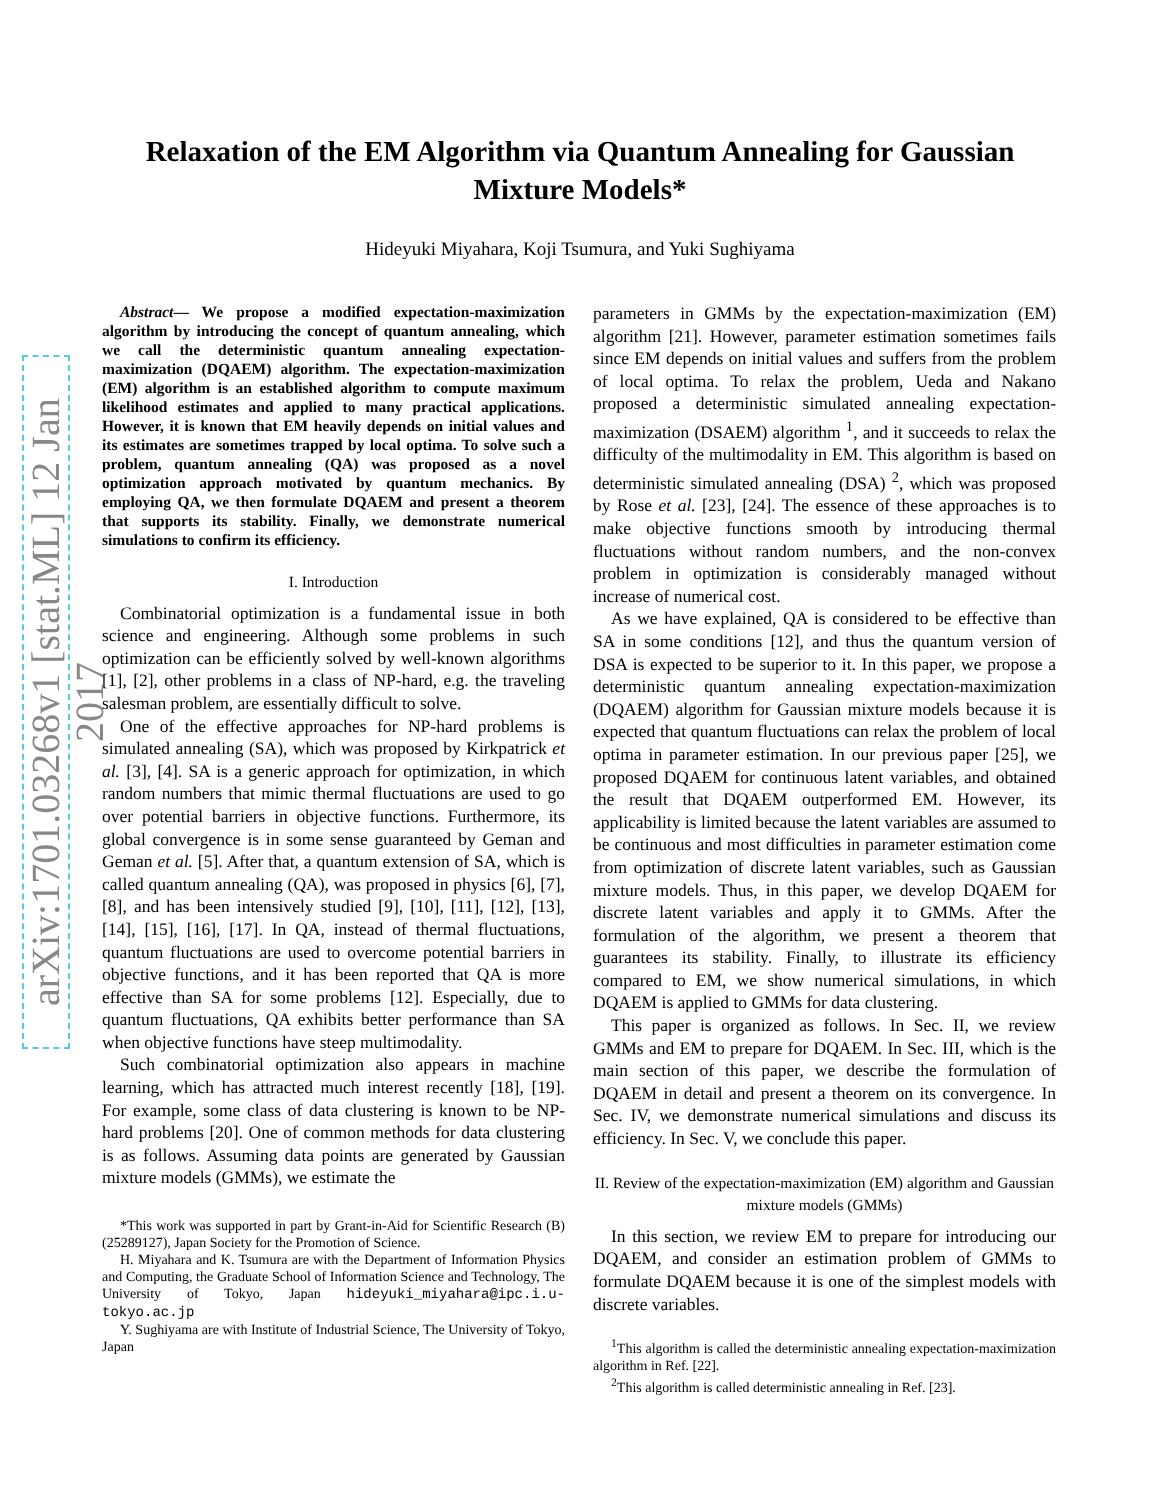arXiv:1701.03268v1 [stat.ML] 12 Jan 2017
Relaxation of the EM Algorithm via Quantum Annealing for Gaussian Mixture Models*
Hideyuki Miyahara, Koji Tsumura, and Yuki Sughiyama
Abstract— We propose a modified expectation-maximization algorithm by introducing the concept of quantum annealing, which we call the deterministic quantum annealing expectation-maximization (DQAEM) algorithm. The expectation-maximization (EM) algorithm is an established algorithm to compute maximum likelihood estimates and applied to many practical applications. However, it is known that EM heavily depends on initial values and its estimates are sometimes trapped by local optima. To solve such a problem, quantum annealing (QA) was proposed as a novel optimization approach motivated by quantum mechanics. By employing QA, we then formulate DQAEM and present a theorem that supports its stability. Finally, we demonstrate numerical simulations to confirm its efficiency.
I. Introduction
Combinatorial optimization is a fundamental issue in both science and engineering. Although some problems in such optimization can be efficiently solved by well-known algorithms [1], [2], other problems in a class of NP-hard, e.g. the traveling salesman problem, are essentially difficult to solve.
One of the effective approaches for NP-hard problems is simulated annealing (SA), which was proposed by Kirkpatrick et al. [3], [4]. SA is a generic approach for optimization, in which random numbers that mimic thermal fluctuations are used to go over potential barriers in objective functions. Furthermore, its global convergence is in some sense guaranteed by Geman and Geman et al. [5]. After that, a quantum extension of SA, which is called quantum annealing (QA), was proposed in physics [6], [7], [8], and has been intensively studied [9], [10], [11], [12], [13], [14], [15], [16], [17]. In QA, instead of thermal fluctuations, quantum fluctuations are used to overcome potential barriers in objective functions, and it has been reported that QA is more effective than SA for some problems [12]. Especially, due to quantum fluctuations, QA exhibits better performance than SA when objective functions have steep multimodality.
Such combinatorial optimization also appears in machine learning, which has attracted much interest recently [18], [19]. For example, some class of data clustering is known to be NP-hard problems [20]. One of common methods for data clustering is as follows. Assuming data points are generated by Gaussian mixture models (GMMs), we estimate the
*This work was supported in part by Grant-in-Aid for Scientific Research (B) (25289127), Japan Society for the Promotion of Science.
H. Miyahara and K. Tsumura are with the Department of Information Physics and Computing, the Graduate School of Information Science and Technology, The University of Tokyo, Japan hideyuki_miyahara@ipc.i.u-tokyo.ac.jp
Y. Sughiyama are with Institute of Industrial Science, The University of Tokyo, Japan
parameters in GMMs by the expectation-maximization (EM) algorithm [21]. However, parameter estimation sometimes fails since EM depends on initial values and suffers from the problem of local optima. To relax the problem, Ueda and Nakano proposed a deterministic simulated annealing expectation-maximization (DSAEM) algorithm <sup>1</sup>, and it succeeds to relax the difficulty of the multimodality in EM. This algorithm is based on deterministic simulated annealing (DSA) <sup>2</sup>, which was proposed by Rose et al. [23], [24]. The essence of these approaches is to make objective functions smooth by introducing thermal fluctuations without random numbers, and the non-convex problem in optimization is considerably managed without increase of numerical cost.
As we have explained, QA is considered to be effective than SA in some conditions [12], and thus the quantum version of DSA is expected to be superior to it. In this paper, we propose a deterministic quantum annealing expectation-maximization (DQAEM) algorithm for Gaussian mixture models because it is expected that quantum fluctuations can relax the problem of local optima in parameter estimation. In our previous paper [25], we proposed DQAEM for continuous latent variables, and obtained the result that DQAEM outperformed EM. However, its applicability is limited because the latent variables are assumed to be continuous and most difficulties in parameter estimation come from optimization of discrete latent variables, such as Gaussian mixture models. Thus, in this paper, we develop DQAEM for discrete latent variables and apply it to GMMs. After the formulation of the algorithm, we present a theorem that guarantees its stability. Finally, to illustrate its efficiency compared to EM, we show numerical simulations, in which DQAEM is applied to GMMs for data clustering.
This paper is organized as follows. In Sec. II, we review GMMs and EM to prepare for DQAEM. In Sec. III, which is the main section of this paper, we describe the formulation of DQAEM in detail and present a theorem on its convergence. In Sec. IV, we demonstrate numerical simulations and discuss its efficiency. In Sec. V, we conclude this paper.
II. Review of the expectation-maximization (EM) algorithm and Gaussian mixture models (GMMs)
In this section, we review EM to prepare for introducing our DQAEM, and consider an estimation problem of GMMs to formulate DQAEM because it is one of the simplest models with discrete variables.
<sup>1</sup> This algorithm is called the deterministic annealing expectation-maximization algorithm in Ref. [22].
<sup>2</sup> This algorithm is called deterministic annealing in Ref. [23].